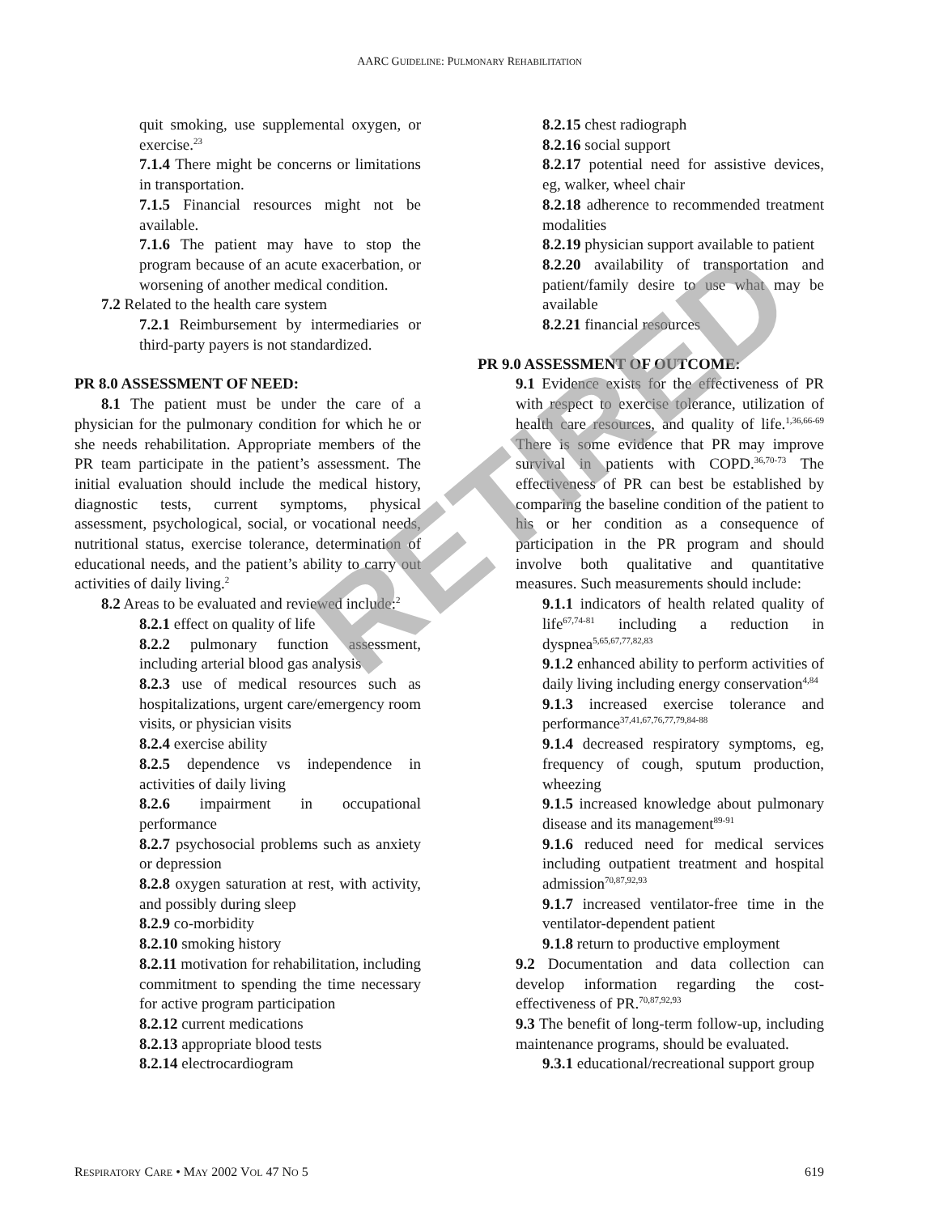AARC GUIDELINE: PULMONARY REHABILITATION
quit smoking, use supplemental oxygen, or exercise.<sup>23</sup>
7.1.4 There might be concerns or limitations in transportation.
7.1.5 Financial resources might not be available.
7.1.6 The patient may have to stop the program because of an acute exacerbation, or worsening of another medical condition.
7.2 Related to the health care system
7.2.1 Reimbursement by intermediaries or third-party payers is not standardized.
PR 8.0 ASSESSMENT OF NEED:
8.1 The patient must be under the care of a physician for the pulmonary condition for which he or she needs rehabilitation. Appropriate members of the PR team participate in the patient’s assessment. The initial evaluation should include the medical history, diagnostic tests, current symptoms, physical assessment, psychological, social, or vocational needs, nutritional status, exercise tolerance, determination of educational needs, and the patient’s ability to carry out activities of daily living.<sup>2</sup>
8.2 Areas to be evaluated and reviewed include:<sup>2</sup>
8.2.1 effect on quality of life
8.2.2 pulmonary function assessment, including arterial blood gas analysis
8.2.3 use of medical resources such as hospitalizations, urgent care/emergency room visits, or physician visits
8.2.4 exercise ability
8.2.5 dependence vs independence in activities of daily living
8.2.6 impairment in occupational performance
8.2.7 psychosocial problems such as anxiety or depression
8.2.8 oxygen saturation at rest, with activity, and possibly during sleep
8.2.9 co-morbidity
8.2.10 smoking history
8.2.11 motivation for rehabilitation, including commitment to spending the time necessary for active program participation
8.2.12 current medications
8.2.13 appropriate blood tests
8.2.14 electrocardiogram
8.2.15 chest radiograph
8.2.16 social support
8.2.17 potential need for assistive devices, eg, walker, wheel chair
8.2.18 adherence to recommended treatment modalities
8.2.19 physician support available to patient
8.2.20 availability of transportation and patient/family desire to use what may be available
8.2.21 financial resources
PR 9.0 ASSESSMENT OF OUTCOME:
9.1 Evidence exists for the effectiveness of PR with respect to exercise tolerance, utilization of health care resources, and quality of life.<sup>1,36,66-69</sup> There is some evidence that PR may improve survival in patients with COPD.<sup>36,70-73</sup> The effectiveness of PR can best be established by comparing the baseline condition of the patient to his or her condition as a consequence of participation in the PR program and should involve both qualitative and quantitative measures. Such measurements should include:
9.1.1 indicators of health related quality of life<sup>67,74-81</sup> including a reduction in dyspnea<sup>5,65,67,77,82,83</sup>
9.1.2 enhanced ability to perform activities of daily living including energy conservation<sup>4,84</sup>
9.1.3 increased exercise tolerance and performance<sup>37,41,67,76,77,79,84-88</sup>
9.1.4 decreased respiratory symptoms, eg, frequency of cough, sputum production, wheezing
9.1.5 increased knowledge about pulmonary disease and its management<sup>89-91</sup>
9.1.6 reduced need for medical services including outpatient treatment and hospital admission<sup>70,87,92,93</sup>
9.1.7 increased ventilator-free time in the ventilator-dependent patient
9.1.8 return to productive employment
9.2 Documentation and data collection can develop information regarding the cost-effectiveness of PR.<sup>70,87,92,93</sup>
9.3 The benefit of long-term follow-up, including maintenance programs, should be evaluated.
9.3.1 educational/recreational support group
RETIRED
RESPIRATORY CARE • MAY 2002 VOL 47 NO 5 619